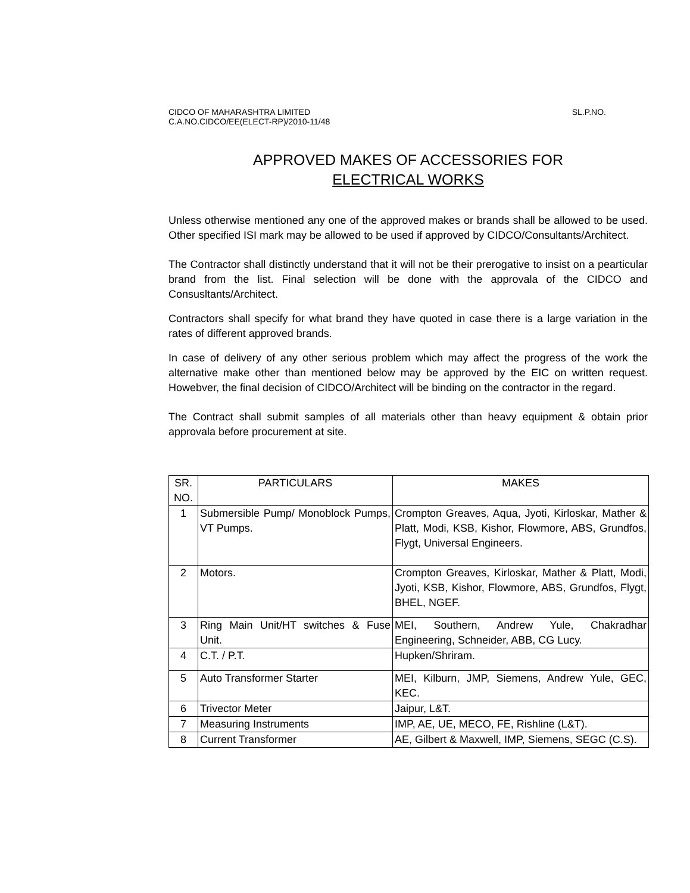CIDCO OF MAHARASHTRA LIMITED SL.P.NO.
C.A.NO.CIDCO/EE(ELECT-RP)/2010-11/48
APPROVED MAKES OF ACCESSORIES FOR
ELECTRICAL WORKS
Unless otherwise mentioned any one of the approved makes or brands shall be allowed to be used. Other specified ISI mark may be allowed to be used if approved by CIDCO/Consultants/Architect.
The Contractor shall distinctly understand that it will not be their prerogative to insist on a pearticular brand from the list. Final selection will be done with the approvala of the CIDCO and Consusltants/Architect.
Contractors shall specify for what brand they have quoted in case there is a large variation in the rates of different approved brands.
In case of delivery of any other serious problem which may affect the progress of the work the alternative make other than mentioned below may be approved by the EIC on written request. Howebver, the final decision of CIDCO/Architect will be binding on the contractor in the regard.
The Contract shall submit samples of all materials other than heavy equipment & obtain prior approvala before procurement at site.
| SR. NO. | PARTICULARS | MAKES |
| --- | --- | --- |
| 1 | Submersible Pump/ Monoblock Pumps, VT Pumps. | Crompton Greaves, Aqua, Jyoti, Kirloskar, Mather & Platt, Modi, KSB, Kishor, Flowmore, ABS, Grundfos, Flygt, Universal Engineers. |
| 2 | Motors. | Crompton Greaves, Kirloskar, Mather & Platt, Modi, Jyoti, KSB, Kishor, Flowmore, ABS, Grundfos, Flygt, BHEL, NGEF. |
| 3 | Ring Main Unit/HT switches & Fuse Unit. | MEI, Southern, Andrew Yule, Chakradhar Engineering, Schneider, ABB, CG Lucy. |
| 4 | C.T. / P.T. | Hupken/Shriram. |
| 5 | Auto Transformer Starter | MEI, Kilburn, JMP, Siemens, Andrew Yule, GEC, KEC. |
| 6 | Trivector Meter | Jaipur, L&T. |
| 7 | Measuring Instruments | IMP, AE, UE, MECO, FE, Rishline (L&T). |
| 8 | Current Transformer | AE, Gilbert & Maxwell, IMP, Siemens, SEGC (C.S). |